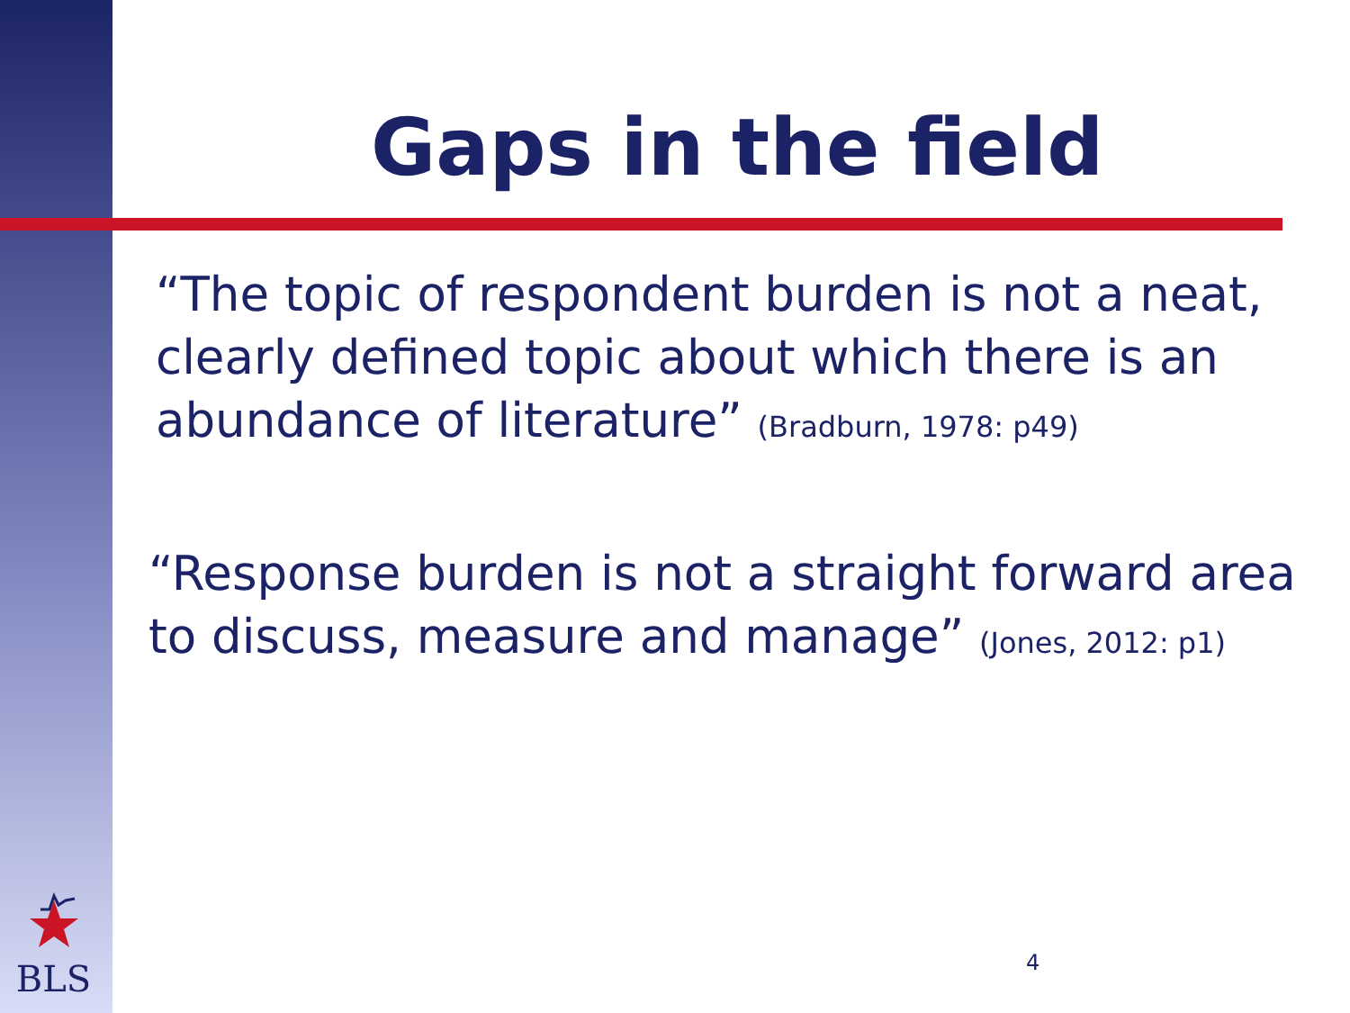Gaps in the field
“The topic of respondent burden is not a neat, clearly defined topic about which there is an abundance of literature” (Bradburn, 1978: p49)
“Response burden is not a straight forward area to discuss, measure and manage” (Jones, 2012: p1)
4
BLS